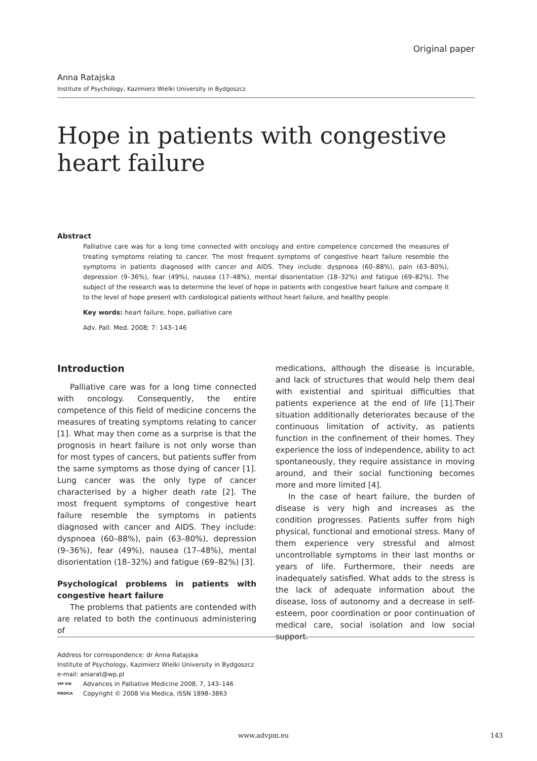Original paper
Anna Ratajska
Institute of Psychology, Kazimierz Wielki University in Bydgoszcz
Hope in patients with congestive heart failure
Abstract
Palliative care was for a long time connected with oncology and entire competence concerned the measures of treating symptoms relating to cancer. The most frequent symptoms of congestive heart failure resemble the symptoms in patients diagnosed with cancer and AIDS. They include: dyspnoea (60–88%), pain (63–80%), depression (9–36%), fear (49%), nausea (17–48%), mental disorientation (18–32%) and fatigue (69–82%). The subject of the research was to determine the level of hope in patients with congestive heart failure and compare it to the level of hope present with cardiological patients without heart failure, and healthy people.
Key words: heart failure, hope, palliative care
Adv. Pall. Med. 2008; 7: 143–146
Introduction
Palliative care was for a long time connected with oncology. Consequently, the entire competence of this field of medicine concerns the measures of treating symptoms relating to cancer [1]. What may then come as a surprise is that the prognosis in heart failure is not only worse than for most types of cancers, but patients suffer from the same symptoms as those dying of cancer [1]. Lung cancer was the only type of cancer characterised by a higher death rate [2]. The most frequent symptoms of congestive heart failure resemble the symptoms in patients diagnosed with cancer and AIDS. They include: dyspnoea (60–88%), pain (63–80%), depression (9–36%), fear (49%), nausea (17–48%), mental disorientation (18–32%) and fatigue (69–82%) [3].
Psychological problems in patients with congestive heart failure
The problems that patients are contended with are related to both the continuous administering of
medications, although the disease is incurable, and lack of structures that would help them deal with existential and spiritual difficulties that patients experience at the end of life [1].Their situation additionally deteriorates because of the continuous limitation of activity, as patients function in the confinement of their homes. They experience the loss of independence, ability to act spontaneously, they require assistance in moving around, and their social functioning becomes more and more limited [4].
In the case of heart failure, the burden of disease is very high and increases as the condition progresses. Patients suffer from high physical, functional and emotional stress. Many of them experience very stressful and almost uncontrollable symptoms in their last months or years of life. Furthermore, their needs are inadequately satisfied. What adds to the stress is the lack of adequate information about the disease, loss of autonomy and a decrease in self-esteem, poor coordination or poor continuation of medical care, social isolation and low social support.
Address for correspondence: dr Anna Ratajska
Institute of Psychology, Kazimierz Wielki University in Bydgoszcz
e-mail: aniarat@wp.pl
VM VIA MEDICA Advances in Palliative Medicine 2008, 7, 143–146
Copyright © 2008 Via Medica, ISSN 1898–3863
www.advpm.eu 143